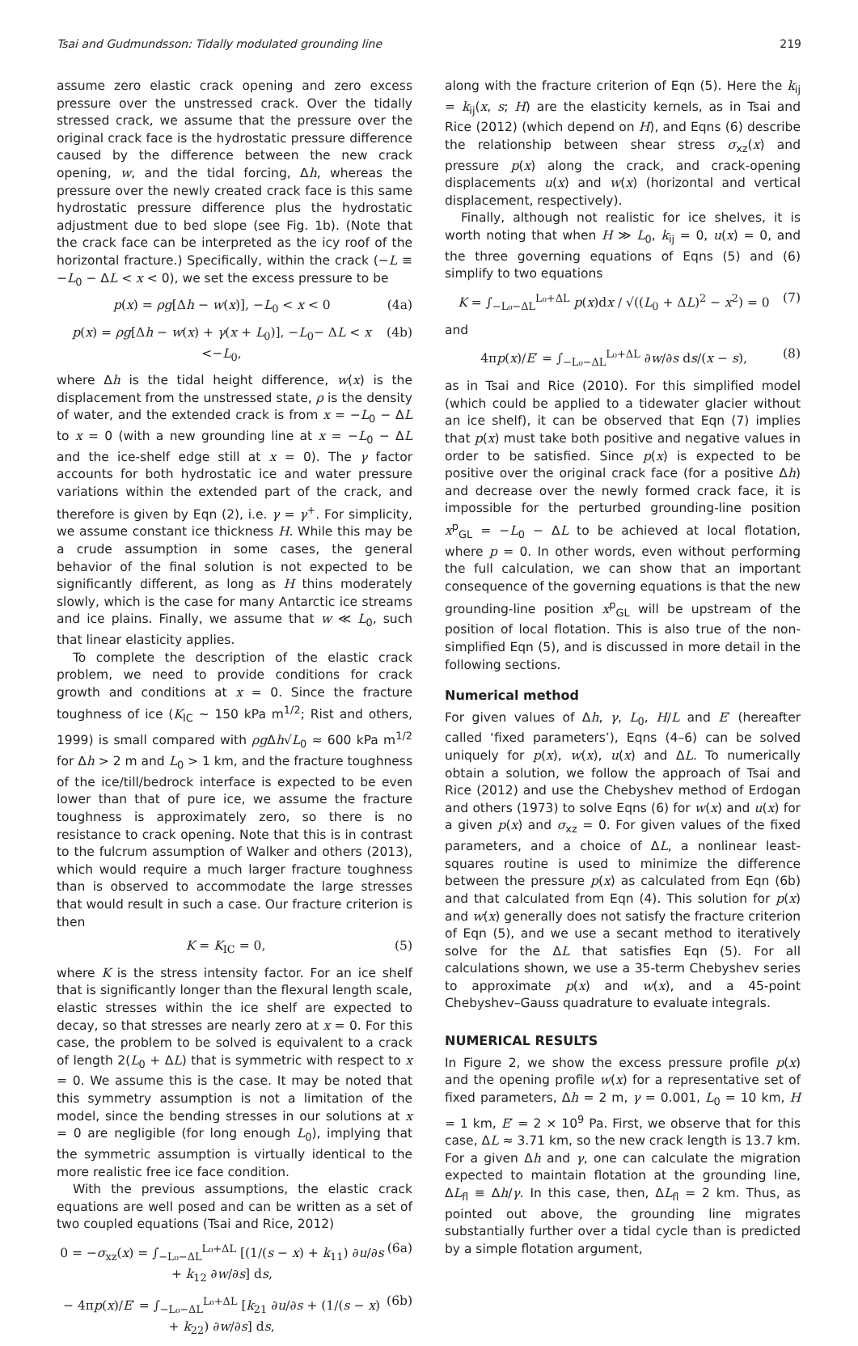Tsai and Gudmundsson: Tidally modulated grounding line 219
assume zero elastic crack opening and zero excess pressure over the unstressed crack. Over the tidally stressed crack, we assume that the pressure over the original crack face is the hydrostatic pressure difference caused by the difference between the new crack opening, w, and the tidal forcing, Δh, whereas the pressure over the newly created crack face is this same hydrostatic pressure difference plus the hydrostatic adjustment due to bed slope (see Fig. 1b). (Note that the crack face can be interpreted as the icy roof of the horizontal fracture.) Specifically, within the crack (−L ≡ −L<sub>0</sub> − ΔL < x < 0), we set the excess pressure to be
p(x) = ρg[Δh − w(x)], −L<sub>0</sub> < x < 0 (4a)
p(x) = ρg[Δh − w(x) + γ(x + L<sub>0</sub>)], −L<sub>0</sub>− ΔL < x <−L<sub>0</sub>, (4b)
where Δh is the tidal height difference, w(x) is the displacement from the unstressed state, ρ is the density of water, and the extended crack is from x = −L<sub>0</sub> − ΔL to x = 0 (with a new grounding line at x = −L<sub>0</sub> − ΔL and the ice-shelf edge still at x = 0). The γ factor accounts for both hydrostatic ice and water pressure variations within the extended part of the crack, and therefore is given by Eqn (2), i.e. γ = γ<sup>+</sup>. For simplicity, we assume constant ice thickness H. While this may be a crude assumption in some cases, the general behavior of the final solution is not expected to be significantly different, as long as H thins moderately slowly, which is the case for many Antarctic ice streams and ice plains. Finally, we assume that w ≪ L<sub>0</sub>, such that linear elasticity applies.
To complete the description of the elastic crack problem, we need to provide conditions for crack growth and conditions at x = 0. Since the fracture toughness of ice (K<sub>IC</sub> ∼ 150 kPa m<sup>1/2</sup>; Rist and others, 1999) is small compared with ρg Δh√L<sub>0</sub> ≈ 600 kPa m<sup>1/2</sup> for Δh > 2 m and L<sub>0</sub> > 1 km, and the fracture toughness of the ice/till/bedrock interface is expected to be even lower than that of pure ice, we assume the fracture toughness is approximately zero, so there is no resistance to crack opening. Note that this is in contrast to the fulcrum assumption of Walker and others (2013), which would require a much larger fracture toughness than is observed to accommodate the large stresses that would result in such a case. Our fracture criterion is then
K = K<sub>IC</sub> = 0, (5)
where K is the stress intensity factor. For an ice shelf that is significantly longer than the flexural length scale, elastic stresses within the ice shelf are expected to decay, so that stresses are nearly zero at x = 0. For this case, the problem to be solved is equivalent to a crack of length 2(L<sub>0</sub> + ΔL) that is symmetric with respect to x = 0. We assume this is the case. It may be noted that this symmetry assumption is not a limitation of the model, since the bending stresses in our solutions at x = 0 are negligible (for long enough L<sub>0</sub>), implying that the symmetric assumption is virtually identical to the more realistic free ice face condition.
With the previous assumptions, the elastic crack equations are well posed and can be written as a set of two coupled equations (Tsai and Rice, 2012)
0 = −σ<sub>xz</sub>(x) = ∫<sub>−L₀−ΔL</sub><sup>L₀+ΔL</sup> [(1/(s − x) + k<sub>11</sub>) ∂u/∂s + k<sub>12</sub> ∂w/∂s] ds, (6a)
− 4πp(x)/E′ = ∫<sub>−L₀−ΔL</sub><sup>L₀+ΔL</sup> [k<sub>21</sub> ∂u/∂s + (1/(s − x) + k<sub>22</sub>) ∂w/∂s] ds, (6b)
along with the fracture criterion of Eqn (5). Here the k<sub>ij</sub> = k<sub>ij</sub>(x, s; H) are the elasticity kernels, as in Tsai and Rice (2012) (which depend on H), and Eqns (6) describe the relationship between shear stress σ<sub>xz</sub>(x) and pressure p(x) along the crack, and crack-opening displacements u(x) and w(x) (horizontal and vertical displacement, respectively).
Finally, although not realistic for ice shelves, it is worth noting that when H ≫ L<sub>0</sub>, k<sub>ij</sub> = 0, u(x) = 0, and the three governing equations of Eqns (5) and (6) simplify to two equations
K = ∫<sub>−L₀−ΔL</sub><sup>L₀+ΔL</sup> p(x)dx / √((L<sub>0</sub> + ΔL)<sup>2</sup> − x<sup>2</sup>) = 0 (7)
and
4πp(x)/E′ = ∫<sub>−L₀−ΔL</sub><sup>L₀+ΔL</sup> ∂w/∂s ds/(x − s), (8)
as in Tsai and Rice (2010). For this simplified model (which could be applied to a tidewater glacier without an ice shelf), it can be observed that Eqn (7) implies that p(x) must take both positive and negative values in order to be satisfied. Since p(x) is expected to be positive over the original crack face (for a positive Δh) and decrease over the newly formed crack face, it is impossible for the perturbed grounding-line position x<sup>p</sup><sub>GL</sub> = −L<sub>0</sub> − ΔL to be achieved at local flotation, where p = 0. In other words, even without performing the full calculation, we can show that an important consequence of the governing equations is that the new grounding-line position x<sup>p</sup><sub>GL</sub> will be upstream of the position of local flotation. This is also true of the non-simplified Eqn (5), and is discussed in more detail in the following sections.
Numerical method
For given values of Δh, γ, L<sub>0</sub>, H/L and E′ (hereafter called ‘fixed parameters’), Eqns (4–6) can be solved uniquely for p(x), w(x), u(x) and ΔL. To numerically obtain a solution, we follow the approach of Tsai and Rice (2012) and use the Chebyshev method of Erdogan and others (1973) to solve Eqns (6) for w(x) and u(x) for a given p(x) and σ<sub>xz</sub> = 0. For given values of the fixed parameters, and a choice of ΔL, a nonlinear least-squares routine is used to minimize the difference between the pressure p(x) as calculated from Eqn (6b) and that calculated from Eqn (4). This solution for p(x) and w(x) generally does not satisfy the fracture criterion of Eqn (5), and we use a secant method to iteratively solve for the ΔL that satisfies Eqn (5). For all calculations shown, we use a 35-term Chebyshev series to approximate p(x) and w(x), and a 45-point Chebyshev–Gauss quadrature to evaluate integrals.
NUMERICAL RESULTS
In Figure 2, we show the excess pressure profile p(x) and the opening profile w(x) for a representative set of fixed parameters, Δh = 2 m, γ = 0.001, L<sub>0</sub> = 10 km, H = 1 km, E′ = 2 × 10<sup>9</sup> Pa. First, we observe that for this case, ΔL ≈ 3.71 km, so the new crack length is 13.7 km. For a given Δh and γ, one can calculate the migration expected to maintain flotation at the grounding line, ΔL<sub>fl</sub> ≡ Δh/γ. In this case, then, ΔL<sub>fl</sub> = 2 km. Thus, as pointed out above, the grounding line migrates substantially further over a tidal cycle than is predicted by a simple flotation argument,